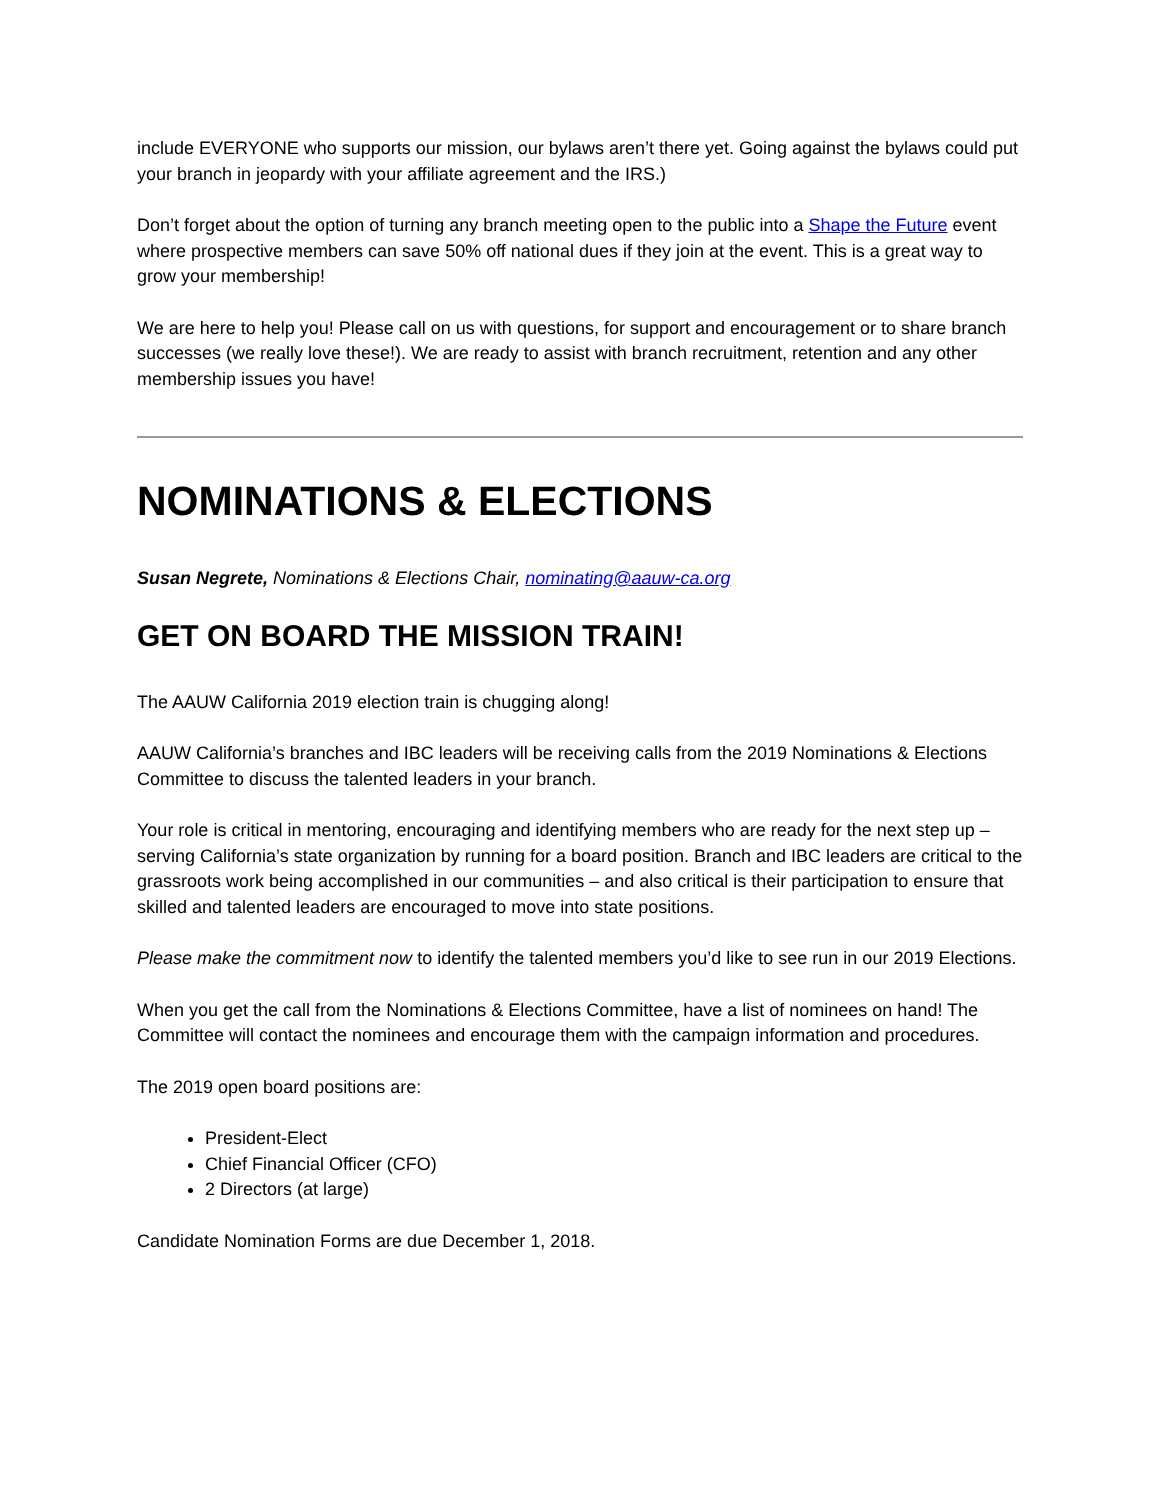include EVERYONE who supports our mission, our bylaws aren’t there yet. Going against the bylaws could put your branch in jeopardy with your affiliate agreement and the IRS.)
Don’t forget about the option of turning any branch meeting open to the public into a Shape the Future event where prospective members can save 50% off national dues if they join at the event. This is a great way to grow your membership!
We are here to help you! Please call on us with questions, for support and encouragement or to share branch successes (we really love these!). We are ready to assist with branch recruitment, retention and any other membership issues you have!
NOMINATIONS & ELECTIONS
Susan Negrete, Nominations & Elections Chair, nominating@aauw-ca.org
GET ON BOARD THE MISSION TRAIN!
The AAUW California 2019 election train is chugging along!
AAUW California’s branches and IBC leaders will be receiving calls from the 2019 Nominations & Elections Committee to discuss the talented leaders in your branch.
Your role is critical in mentoring, encouraging and identifying members who are ready for the next step up – serving California’s state organization by running for a board position. Branch and IBC leaders are critical to the grassroots work being accomplished in our communities – and also critical is their participation to ensure that skilled and talented leaders are encouraged to move into state positions.
Please make the commitment now to identify the talented members you’d like to see run in our 2019 Elections.
When you get the call from the Nominations & Elections Committee, have a list of nominees on hand! The Committee will contact the nominees and encourage them with the campaign information and procedures.
The 2019 open board positions are:
President-Elect
Chief Financial Officer (CFO)
2 Directors (at large)
Candidate Nomination Forms are due December 1, 2018.